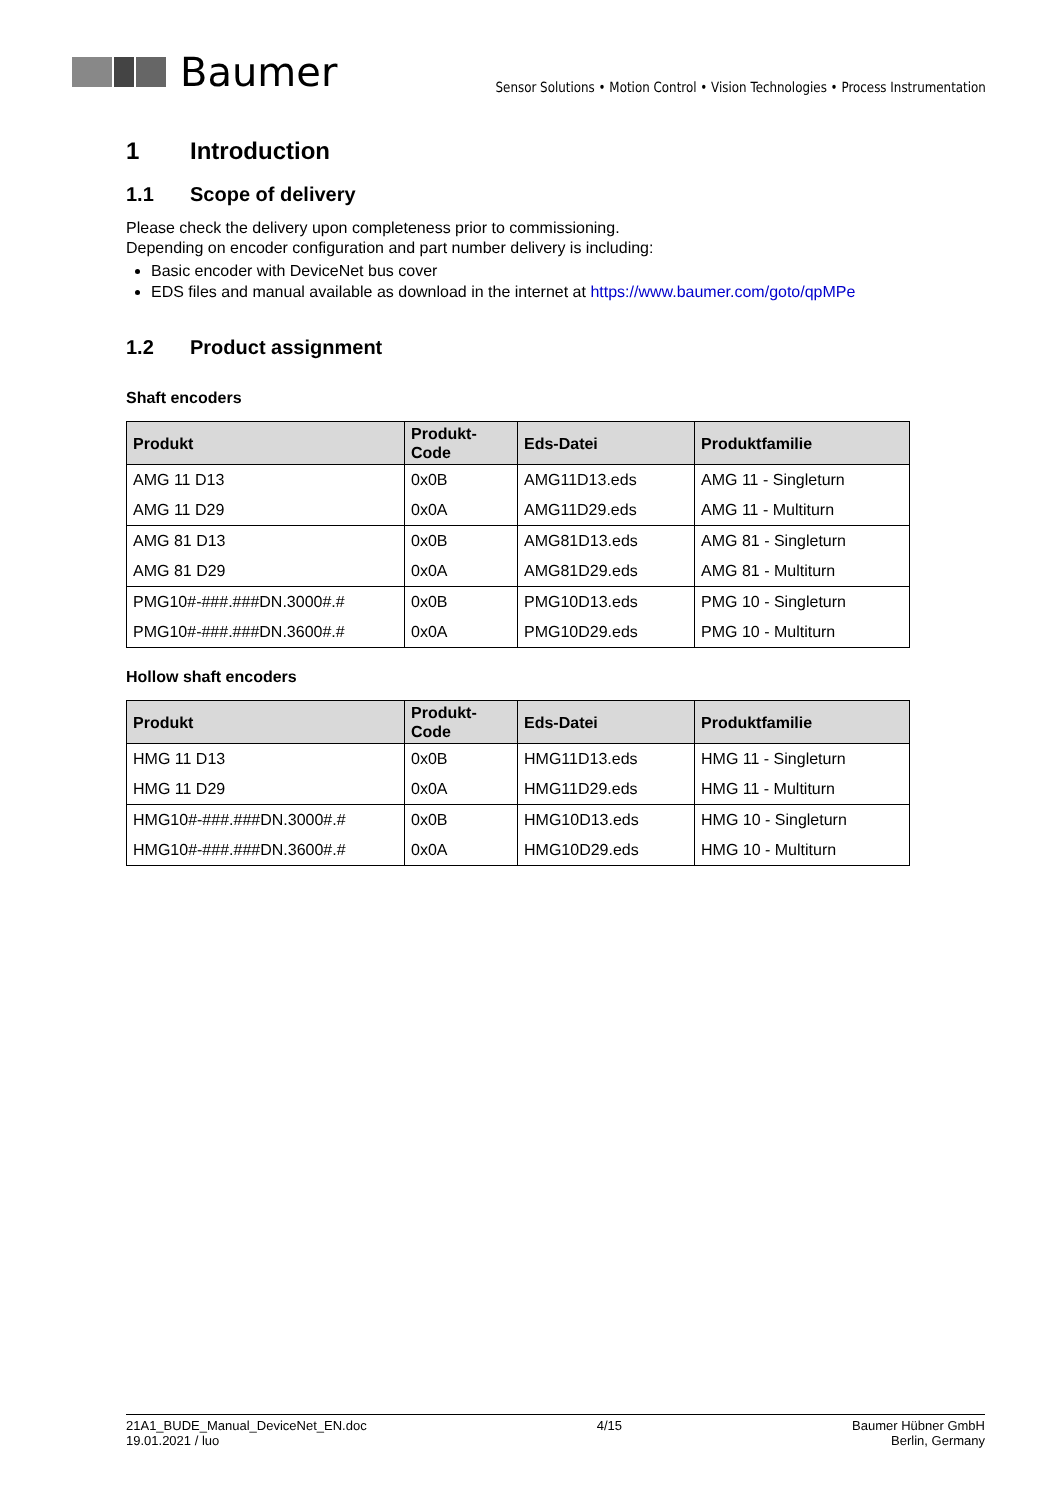Baumer
Sensor Solutions • Motion Control • Vision Technologies • Process Instrumentation
1 Introduction
1.1 Scope of delivery
Please check the delivery upon completeness prior to commissioning.
Depending on encoder configuration and part number delivery is including:
Basic encoder with DeviceNet bus cover
EDS files and manual available as download in the internet at https://www.baumer.com/goto/qpMPe
1.2 Product assignment
Shaft encoders
| Produkt | Produkt- Code | Eds-Datei | Produktfamilie |
| --- | --- | --- | --- |
| AMG 11 D13 | 0x0B | AMG11D13.eds | AMG 11 - Singleturn |
| AMG 11 D29 | 0x0A | AMG11D29.eds | AMG 11 - Multiturn |
| AMG 81 D13 | 0x0B | AMG81D13.eds | AMG 81 - Singleturn |
| AMG 81 D29 | 0x0A | AMG81D29.eds | AMG 81 - Multiturn |
| PMG10#-###.###DN.3000#.# | 0x0B | PMG10D13.eds | PMG 10 - Singleturn |
| PMG10#-###.###DN.3600#.# | 0x0A | PMG10D29.eds | PMG 10 - Multiturn |
Hollow shaft encoders
| Produkt | Produkt- Code | Eds-Datei | Produktfamilie |
| --- | --- | --- | --- |
| HMG 11 D13 | 0x0B | HMG11D13.eds | HMG 11 - Singleturn |
| HMG 11 D29 | 0x0A | HMG11D29.eds | HMG 11 - Multiturn |
| HMG10#-###.###DN.3000#.# | 0x0B | HMG10D13.eds | HMG 10 - Singleturn |
| HMG10#-###.###DN.3600#.# | 0x0A | HMG10D29.eds | HMG 10 - Multiturn |
21A1_BUDE_Manual_DeviceNet_EN.doc
19.01.2021 / luo
4/15 Baumer Hübner GmbH
Berlin, Germany